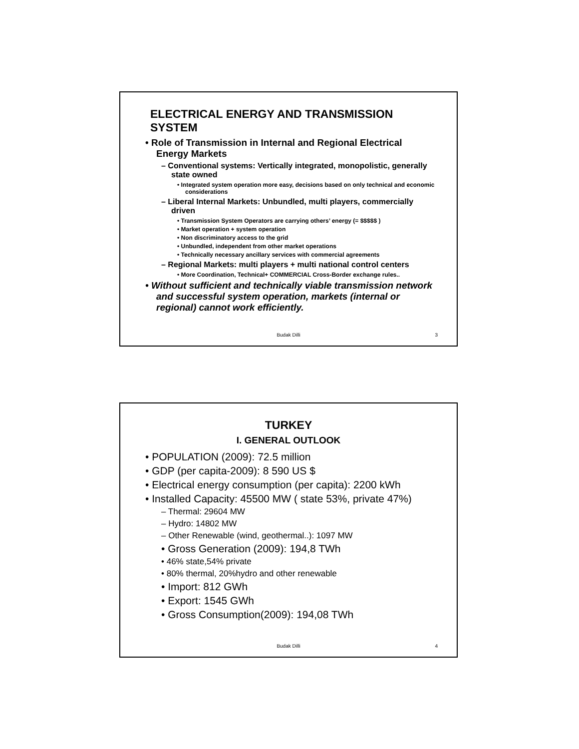ELECTRICAL ENERGY AND TRANSMISSION SYSTEM
• Role of Transmission in Internal and Regional Electrical Energy Markets
– Conventional systems: Vertically integrated, monopolistic, generally state owned
• Integrated system operation more easy, decisions based on only technical and economic considerations
– Liberal Internal Markets: Unbundled, multi players, commercially driven
• Transmission System Operators are carrying others’ energy (= $$$$$ )
• Market operation + system operation
• Non discriminatory access to the grid
• Unbundled, independent from other market operations
• Technically necessary ancillary services with commercial agreements
– Regional Markets: multi players + multi national control centers
• More Coordination, Technical+ COMMERCIAL Cross-Border exchange rules..
• Without sufficient and technically viable transmission network and successful system operation, markets (internal or regional) cannot work efficiently.
Budak Dilli 3
TURKEY
I. GENERAL OUTLOOK
• POPULATION (2009): 72.5 million
• GDP (per capita-2009): 8 590 US $
• Electrical energy consumption (per capita): 2200 kWh
• Installed Capacity: 45500 MW ( state 53%, private 47%)
– Thermal: 29604 MW
– Hydro: 14802 MW
– Other Renewable (wind, geothermal..): 1097 MW
• Gross Generation (2009): 194,8 TWh
• 46% state,54% private
• 80% thermal, 20%hydro and other renewable
• Import: 812 GWh
• Export: 1545 GWh
• Gross Consumption(2009): 194,08 TWh
Budak Dilli 4